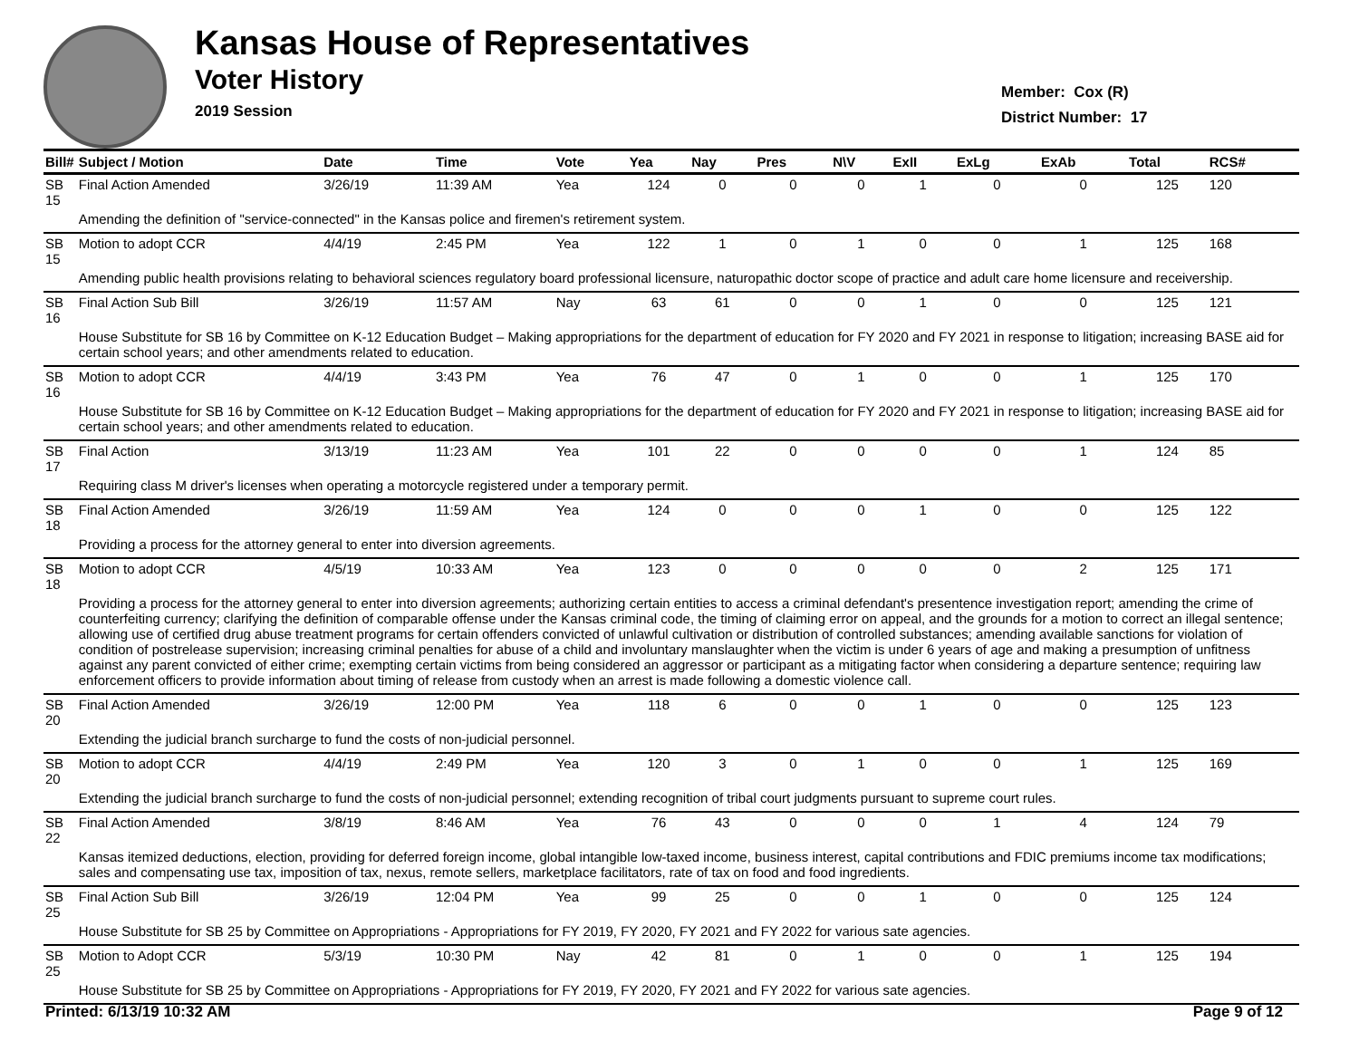Kansas House of Representatives
Voter History
2019 Session
Member: Cox (R)
District Number: 17
| Bill# | Subject / Motion | Date | Time | Vote | Yea | Nay | Pres | N\V | ExII | ExLg | ExAb | Total | RCS# |
| --- | --- | --- | --- | --- | --- | --- | --- | --- | --- | --- | --- | --- | --- |
| SB 15 | Final Action Amended | 3/26/19 | 11:39 AM | Yea | 124 | 0 | 0 | 0 | 1 | 0 | 0 | 125 | 120 |
| | Amending the definition of "service-connected" in the Kansas police and firemen's retirement system. | | | | | | | | | | | | |
| SB 15 | Motion to adopt CCR | 4/4/19 | 2:45 PM | Yea | 122 | 1 | 0 | 1 | 0 | 0 | 1 | 125 | 168 |
| | Amending public health provisions relating to behavioral sciences regulatory board professional licensure, naturopathic doctor scope of practice and adult care home licensure and receivership. | | | | | | | | | | | | |
| SB 16 | Final Action Sub Bill | 3/26/19 | 11:57 AM | Nay | 63 | 61 | 0 | 0 | 1 | 0 | 0 | 125 | 121 |
| | House Substitute for SB 16 by Committee on K-12 Education Budget – Making appropriations for the department of education for FY 2020 and FY 2021 in response to litigation; increasing BASE aid for certain school years; and other amendments related to education. | | | | | | | | | | | | |
| SB 16 | Motion to adopt CCR | 4/4/19 | 3:43 PM | Yea | 76 | 47 | 0 | 1 | 0 | 0 | 1 | 125 | 170 |
| | House Substitute for SB 16 by Committee on K-12 Education Budget – Making appropriations for the department of education for FY 2020 and FY 2021 in response to litigation; increasing BASE aid for certain school years; and other amendments related to education. | | | | | | | | | | | | |
| SB 17 | Final Action | 3/13/19 | 11:23 AM | Yea | 101 | 22 | 0 | 0 | 0 | 0 | 1 | 124 | 85 |
| | Requiring class M driver's licenses when operating a motorcycle registered under a temporary permit. | | | | | | | | | | | | |
| SB 18 | Final Action Amended | 3/26/19 | 11:59 AM | Yea | 124 | 0 | 0 | 0 | 1 | 0 | 0 | 125 | 122 |
| | Providing a process for the attorney general to enter into diversion agreements. | | | | | | | | | | | | |
| SB 18 | Motion to adopt CCR | 4/5/19 | 10:33 AM | Yea | 123 | 0 | 0 | 0 | 0 | 0 | 2 | 125 | 171 |
| | Providing a process for the attorney general to enter into diversion agreements; authorizing certain entities to access a criminal defendant's presentence investigation report; amending the crime of counterfeiting currency; clarifying the definition of comparable offense under the Kansas criminal code, the timing of claiming error on appeal, and the grounds for a motion to correct an illegal sentence; allowing use of certified drug abuse treatment programs for certain offenders convicted of unlawful cultivation or distribution of controlled substances; amending available sanctions for violation of condition of postrelease supervision; increasing criminal penalties for abuse of a child and involuntary manslaughter when the victim is under 6 years of age and making a presumption of unfitness against any parent convicted of either crime; exempting certain victims from being considered an aggressor or participant as a mitigating factor when considering a departure sentence; requiring law enforcement officers to provide information about timing of release from custody when an arrest is made following a domestic violence call. | | | | | | | | | | | | |
| SB 20 | Final Action Amended | 3/26/19 | 12:00 PM | Yea | 118 | 6 | 0 | 0 | 1 | 0 | 0 | 125 | 123 |
| | Extending the judicial branch surcharge to fund the costs of non-judicial personnel. | | | | | | | | | | | | |
| SB 20 | Motion to adopt CCR | 4/4/19 | 2:49 PM | Yea | 120 | 3 | 0 | 1 | 0 | 0 | 1 | 125 | 169 |
| | Extending the judicial branch surcharge to fund the costs of non-judicial personnel; extending recognition of tribal court judgments pursuant to supreme court rules. | | | | | | | | | | | | |
| SB 22 | Final Action Amended | 3/8/19 | 8:46 AM | Yea | 76 | 43 | 0 | 0 | 0 | 1 | 4 | 124 | 79 |
| | Kansas itemized deductions, election, providing for deferred foreign income, global intangible low-taxed income, business interest, capital contributions and FDIC premiums income tax modifications; sales and compensating use tax, imposition of tax, nexus, remote sellers, marketplace facilitators, rate of tax on food and food ingredients. | | | | | | | | | | | | |
| SB 25 | Final Action Sub Bill | 3/26/19 | 12:04 PM | Yea | 99 | 25 | 0 | 0 | 1 | 0 | 0 | 125 | 124 |
| | House Substitute for SB 25 by Committee on Appropriations - Appropriations for FY 2019, FY 2020, FY 2021 and FY 2022 for various sate agencies. | | | | | | | | | | | | |
| SB 25 | Motion to Adopt CCR | 5/3/19 | 10:30 PM | Nay | 42 | 81 | 0 | 1 | 0 | 0 | 1 | 125 | 194 |
| | House Substitute for SB 25 by Committee on Appropriations - Appropriations for FY 2019, FY 2020, FY 2021 and FY 2022 for various sate agencies. | | | | | | | | | | | | |
Printed: 6/13/19 10:32 AM Page 9 of 12